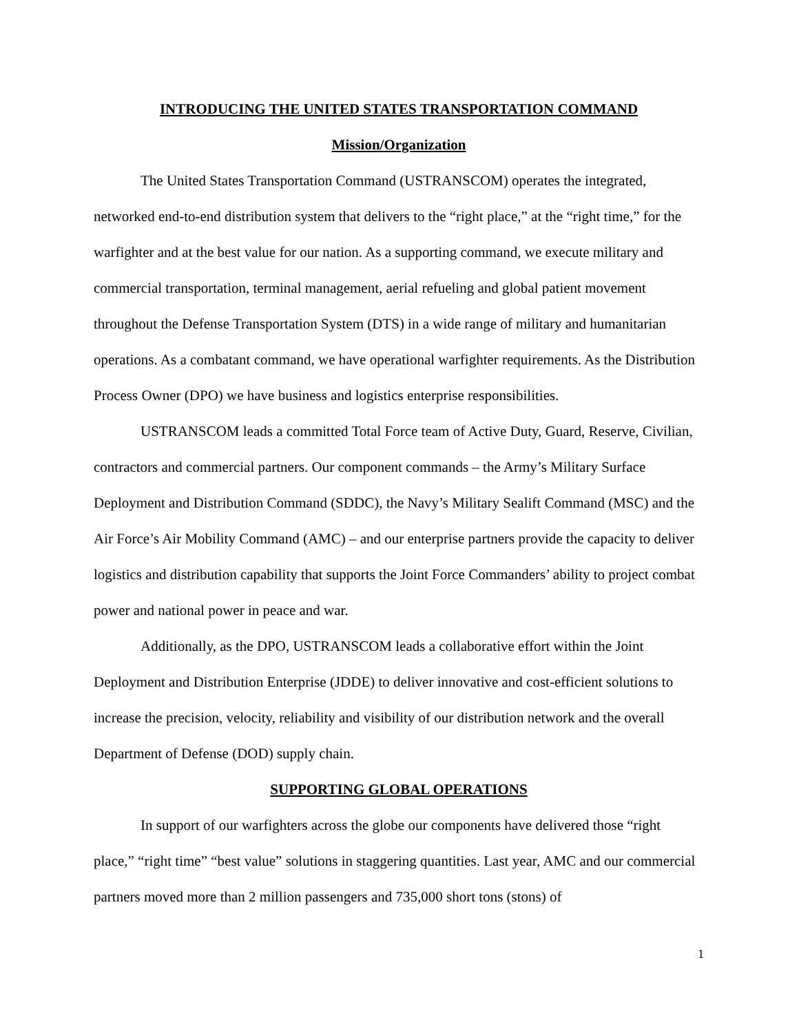INTRODUCING THE UNITED STATES TRANSPORTATION COMMAND
Mission/Organization
The United States Transportation Command (USTRANSCOM) operates the integrated, networked end-to-end distribution system that delivers to the “right place,” at the “right time,” for the warfighter and at the best value for our nation. As a supporting command, we execute military and commercial transportation, terminal management, aerial refueling and global patient movement throughout the Defense Transportation System (DTS) in a wide range of military and humanitarian operations. As a combatant command, we have operational warfighter requirements. As the Distribution Process Owner (DPO) we have business and logistics enterprise responsibilities.
USTRANSCOM leads a committed Total Force team of Active Duty, Guard, Reserve, Civilian, contractors and commercial partners. Our component commands – the Army’s Military Surface Deployment and Distribution Command (SDDC), the Navy’s Military Sealift Command (MSC) and the Air Force’s Air Mobility Command (AMC) – and our enterprise partners provide the capacity to deliver logistics and distribution capability that supports the Joint Force Commanders’ ability to project combat power and national power in peace and war.
Additionally, as the DPO, USTRANSCOM leads a collaborative effort within the Joint Deployment and Distribution Enterprise (JDDE) to deliver innovative and cost-efficient solutions to increase the precision, velocity, reliability and visibility of our distribution network and the overall Department of Defense (DOD) supply chain.
SUPPORTING GLOBAL OPERATIONS
In support of our warfighters across the globe our components have delivered those “right place,” “right time” “best value” solutions in staggering quantities. Last year, AMC and our commercial partners moved more than 2 million passengers and 735,000 short tons (stons) of
1